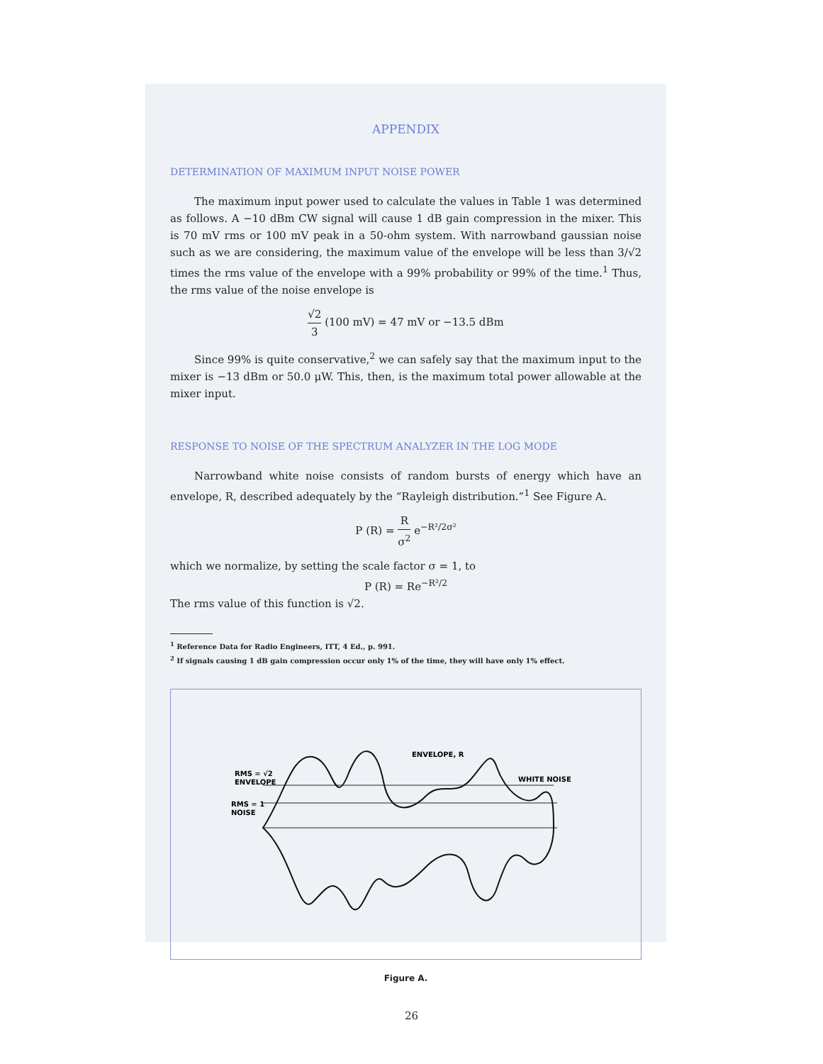APPENDIX
DETERMINATION OF MAXIMUM INPUT NOISE POWER
The maximum input power used to calculate the values in Table 1 was determined as follows. A −10 dBm CW signal will cause 1 dB gain compression in the mixer. This is 70 mV rms or 100 mV peak in a 50-ohm system. With narrowband gaussian noise such as we are considering, the maximum value of the envelope will be less than 3/√2 times the rms value of the envelope with a 99% probability or 99% of the time.<sup>1</sup> Thus, the rms value of the noise envelope is
√2 3 (100 mV) = 47 mV or −13.5 dBm
Since 99% is quite conservative,<sup>2</sup> we can safely say that the maximum input to the mixer is −13 dBm or 50.0 μW. This, then, is the maximum total power allowable at the mixer input.
RESPONSE TO NOISE OF THE SPECTRUM ANALYZER IN THE LOG MODE
Narrowband white noise consists of random bursts of energy which have an envelope, R, described adequately by the “Rayleigh distribution.”<sup>1</sup> See Figure A.
P (R) = R σ<sup>2</sup> e<sup>−R²/2σ²</sup>
which we normalize, by setting the scale factor σ = 1, to
P (R) = Re<sup>−R²/2</sup>
The rms value of this function is √2.
<sup>1</sup> Reference Data for Radio Engineers, ITT, 4 Ed., p. 991.
<sup>2</sup> If signals causing 1 dB gain compression occur only 1% of the time, they will have only 1% effect.
ENVELOPE, R
RMS = √2
ENVELOPE
WHITE NOISE
RMS = 1
NOISE
Figure A.
26